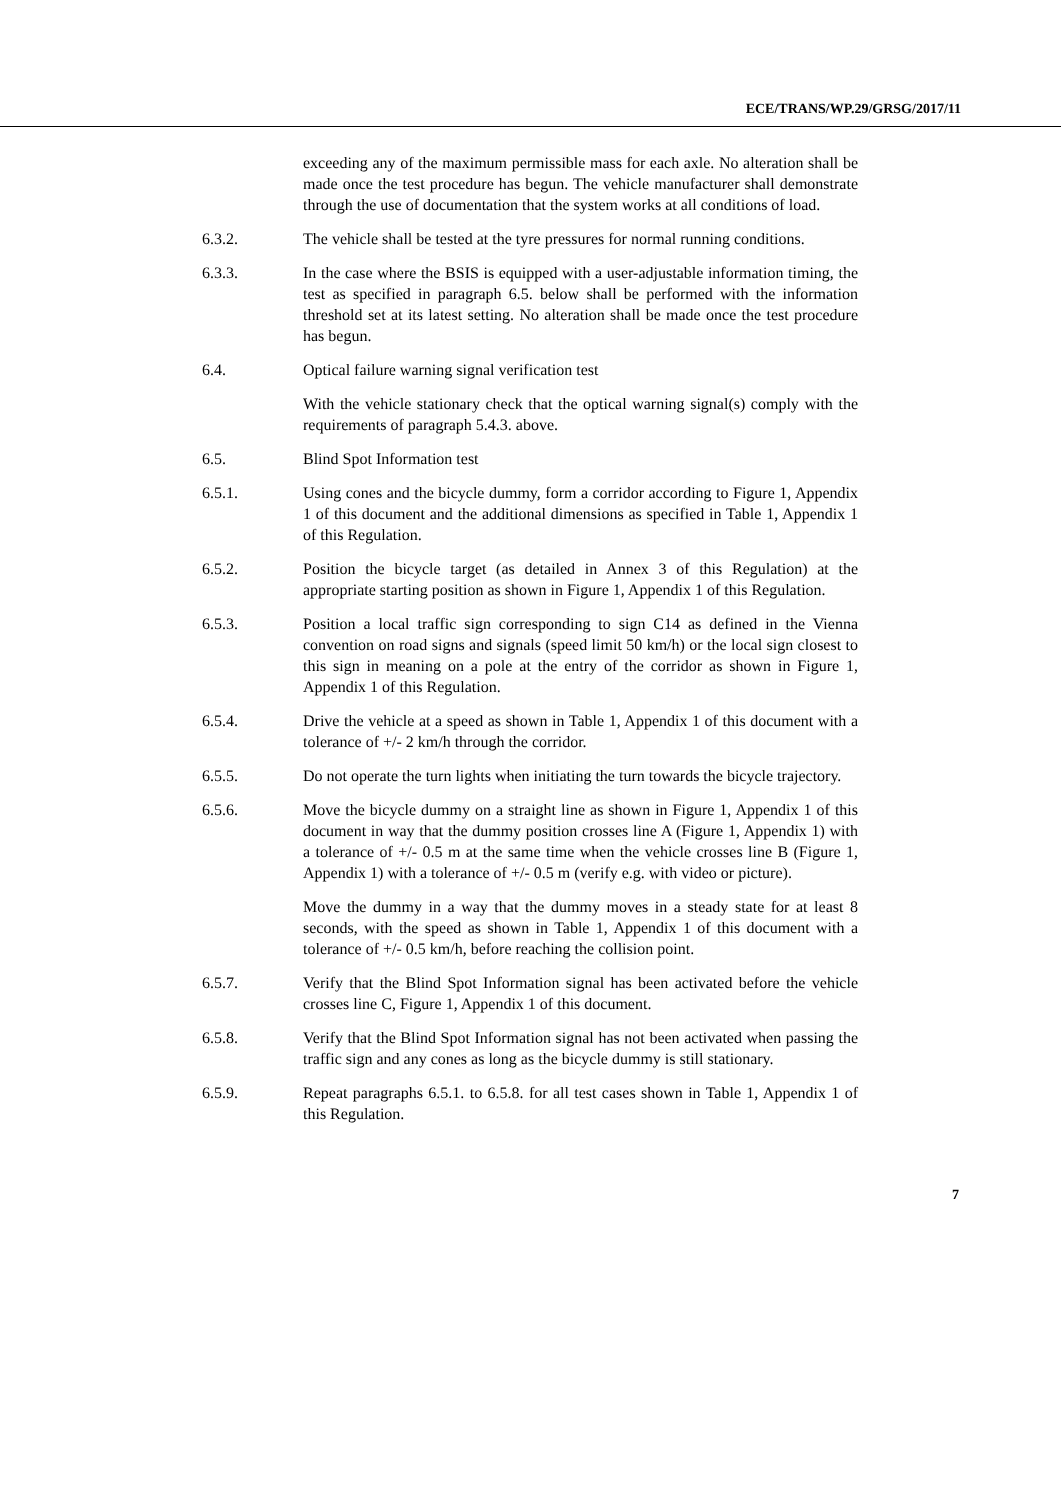ECE/TRANS/WP.29/GRSG/2017/11
exceeding any of the maximum permissible mass for each axle. No alteration shall be made once the test procedure has begun. The vehicle manufacturer shall demonstrate through the use of documentation that the system works at all conditions of load.
6.3.2. The vehicle shall be tested at the tyre pressures for normal running conditions.
6.3.3. In the case where the BSIS is equipped with a user-adjustable information timing, the test as specified in paragraph 6.5. below shall be performed with the information threshold set at its latest setting. No alteration shall be made once the test procedure has begun.
6.4. Optical failure warning signal verification test
With the vehicle stationary check that the optical warning signal(s) comply with the requirements of paragraph 5.4.3. above.
6.5. Blind Spot Information test
6.5.1. Using cones and the bicycle dummy, form a corridor according to Figure 1, Appendix 1 of this document and the additional dimensions as specified in Table 1, Appendix 1 of this Regulation.
6.5.2. Position the bicycle target (as detailed in Annex 3 of this Regulation) at the appropriate starting position as shown in Figure 1, Appendix 1 of this Regulation.
6.5.3. Position a local traffic sign corresponding to sign C14 as defined in the Vienna convention on road signs and signals (speed limit 50 km/h) or the local sign closest to this sign in meaning on a pole at the entry of the corridor as shown in Figure 1, Appendix 1 of this Regulation.
6.5.4. Drive the vehicle at a speed as shown in Table 1, Appendix 1 of this document with a tolerance of +/- 2 km/h through the corridor.
6.5.5. Do not operate the turn lights when initiating the turn towards the bicycle trajectory.
6.5.6. Move the bicycle dummy on a straight line as shown in Figure 1, Appendix 1 of this document in way that the dummy position crosses line A (Figure 1, Appendix 1) with a tolerance of +/- 0.5 m at the same time when the vehicle crosses line B (Figure 1, Appendix 1) with a tolerance of +/- 0.5 m (verify e.g. with video or picture).
Move the dummy in a way that the dummy moves in a steady state for at least 8 seconds, with the speed as shown in Table 1, Appendix 1 of this document with a tolerance of +/- 0.5 km/h, before reaching the collision point.
6.5.7. Verify that the Blind Spot Information signal has been activated before the vehicle crosses line C, Figure 1, Appendix 1 of this document.
6.5.8. Verify that the Blind Spot Information signal has not been activated when passing the traffic sign and any cones as long as the bicycle dummy is still stationary.
6.5.9. Repeat paragraphs 6.5.1. to 6.5.8. for all test cases shown in Table 1, Appendix 1 of this Regulation.
7